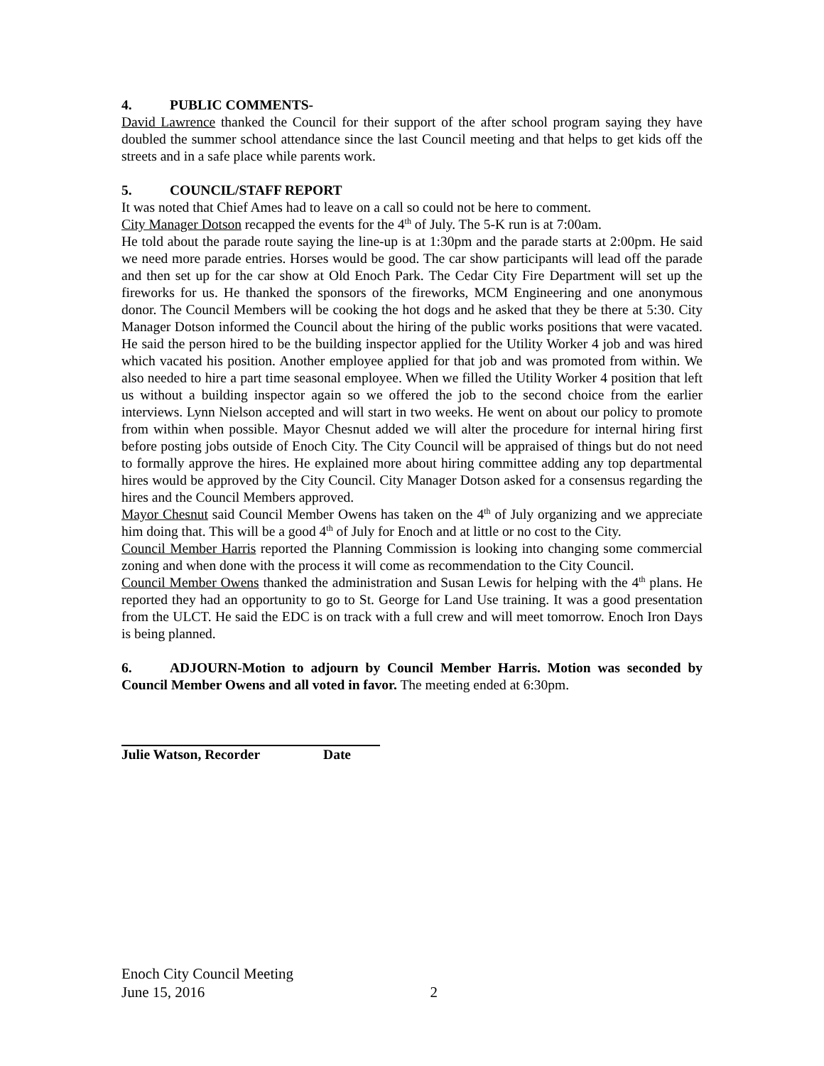4. PUBLIC COMMENTS-
David Lawrence thanked the Council for their support of the after school program saying they have doubled the summer school attendance since the last Council meeting and that helps to get kids off the streets and in a safe place while parents work.
5. COUNCIL/STAFF REPORT
It was noted that Chief Ames had to leave on a call so could not be here to comment.
City Manager Dotson recapped the events for the 4<sup>th</sup> of July. The 5-K run is at 7:00am.
He told about the parade route saying the line-up is at 1:30pm and the parade starts at 2:00pm. He said we need more parade entries. Horses would be good. The car show participants will lead off the parade and then set up for the car show at Old Enoch Park. The Cedar City Fire Department will set up the fireworks for us. He thanked the sponsors of the fireworks, MCM Engineering and one anonymous donor. The Council Members will be cooking the hot dogs and he asked that they be there at 5:30. City Manager Dotson informed the Council about the hiring of the public works positions that were vacated. He said the person hired to be the building inspector applied for the Utility Worker 4 job and was hired which vacated his position. Another employee applied for that job and was promoted from within. We also needed to hire a part time seasonal employee. When we filled the Utility Worker 4 position that left us without a building inspector again so we offered the job to the second choice from the earlier interviews. Lynn Nielson accepted and will start in two weeks. He went on about our policy to promote from within when possible. Mayor Chesnut added we will alter the procedure for internal hiring first before posting jobs outside of Enoch City. The City Council will be appraised of things but do not need to formally approve the hires. He explained more about hiring committee adding any top departmental hires would be approved by the City Council. City Manager Dotson asked for a consensus regarding the hires and the Council Members approved.
Mayor Chesnut said Council Member Owens has taken on the 4<sup>th</sup> of July organizing and we appreciate him doing that. This will be a good 4<sup>th</sup> of July for Enoch and at little or no cost to the City.
Council Member Harris reported the Planning Commission is looking into changing some commercial zoning and when done with the process it will come as recommendation to the City Council.
Council Member Owens thanked the administration and Susan Lewis for helping with the 4<sup>th</sup> plans. He reported they had an opportunity to go to St. George for Land Use training. It was a good presentation from the ULCT. He said the EDC is on track with a full crew and will meet tomorrow. Enoch Iron Days is being planned.
6. ADJOURN-Motion to adjourn by Council Member Harris. Motion was seconded by Council Member Owens and all voted in favor. The meeting ended at 6:30pm.
Julie Watson, Recorder Date
Enoch City Council Meeting
June 15, 2016 2